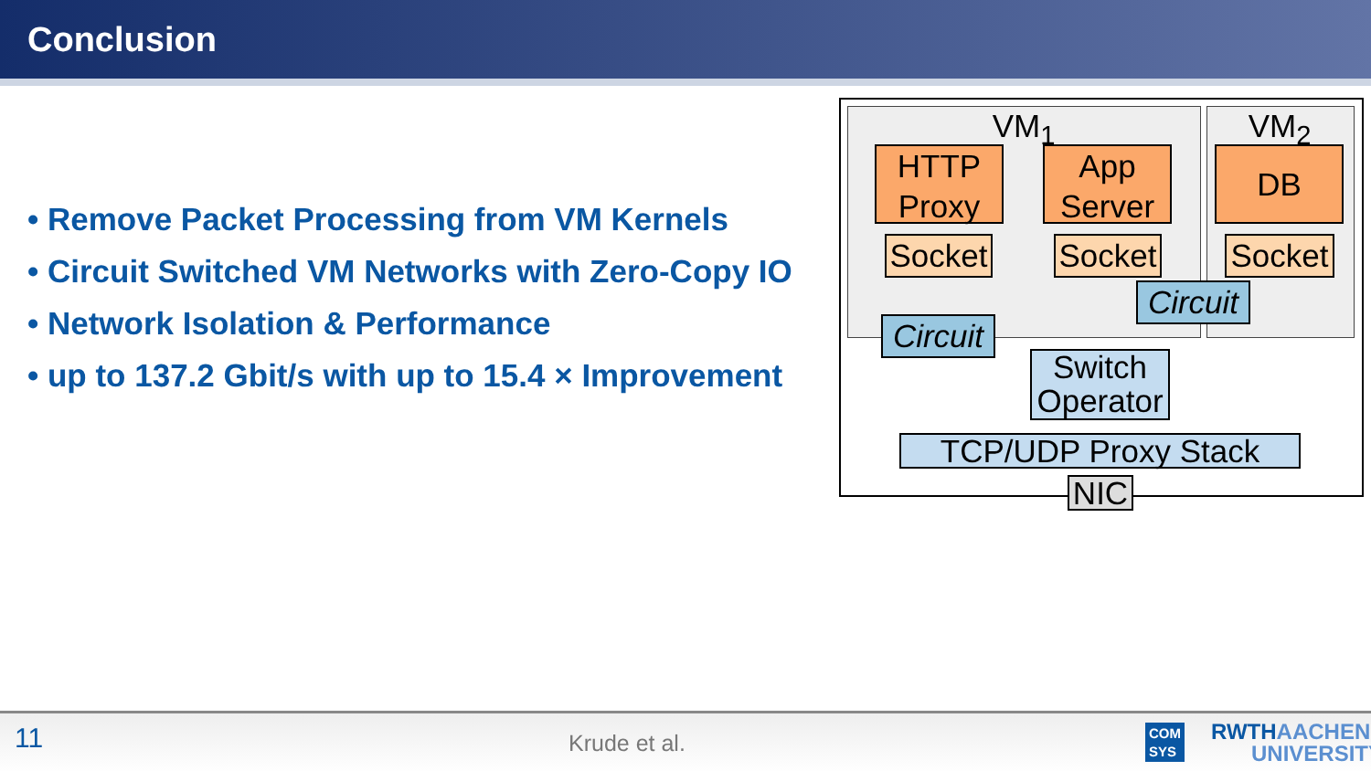Conclusion
• Remove Packet Processing from VM Kernels
• Circuit Switched VM Networks with Zero-Copy IO
• Network Isolation & Performance
• up to 137.2 Gbit/s with up to 15.4 × Improvement
VM<sub>1</sub> VM<sub>2</sub>
HTTP
Proxy
App
Server
DB
Socket
Socket
Socket
Circuit
Circuit
Switch
Operator
TCP/UDP Proxy Stack
NIC
11 Krude et al. COM
SYS
RWTHAACHEN
UNIVERSITY